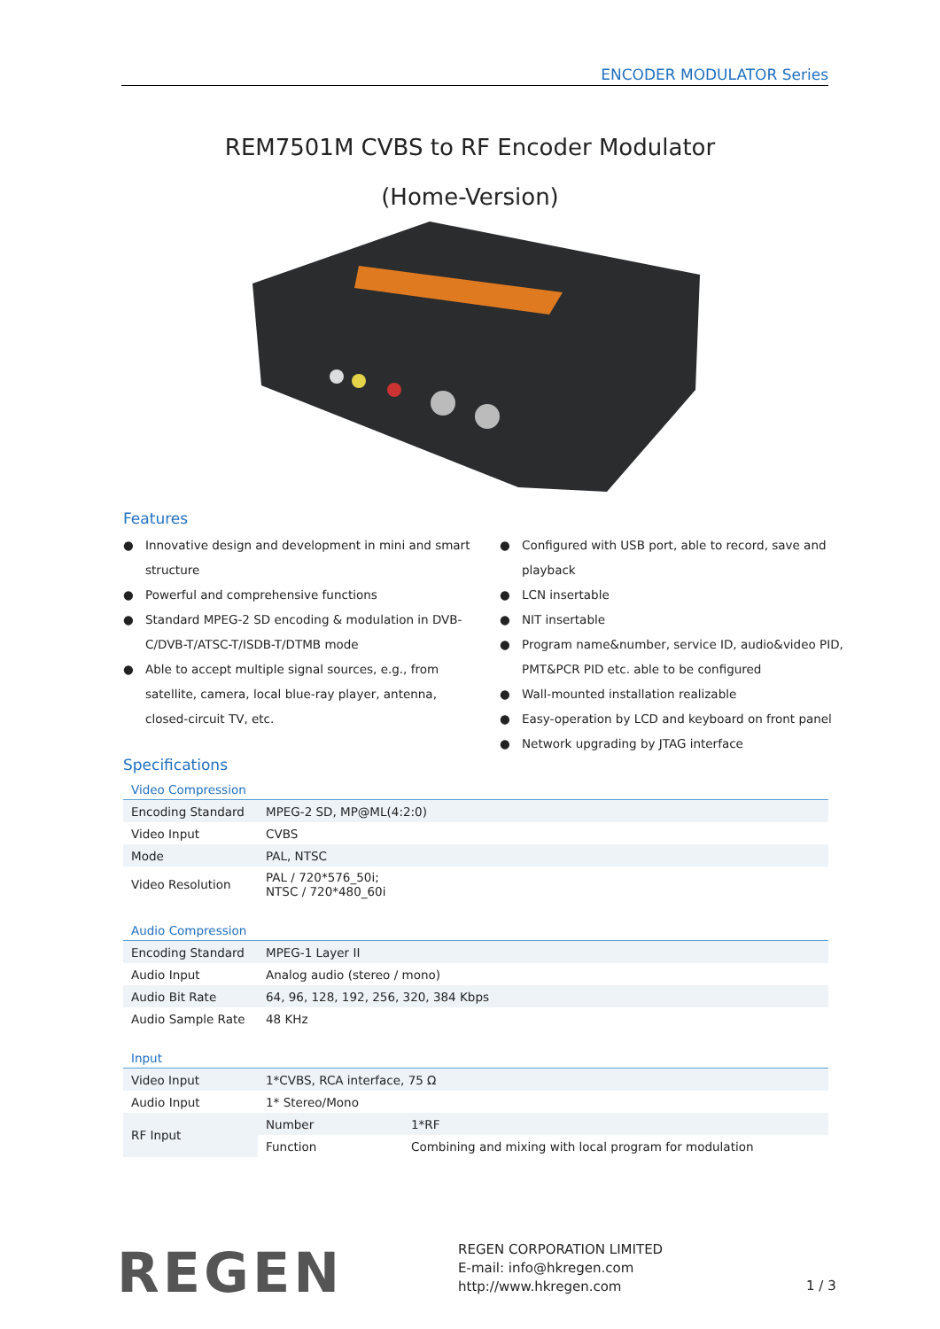ENCODER MODULATOR Series
REM7501M CVBS to RF Encoder Modulator
(Home-Version)
Features
● Innovative design and development in mini and smart structure
● Powerful and comprehensive functions
● Standard MPEG-2 SD encoding & modulation in DVB-C/DVB-T/ATSC-T/ISDB-T/DTMB mode
● Able to accept multiple signal sources, e.g., from satellite, camera, local blue-ray player, antenna, closed-circuit TV, etc.
● Configured with USB port, able to record, save and playback
● LCN insertable
● NIT insertable
● Program name&number, service ID, audio&video PID, PMT&PCR PID etc. able to be configured
● Wall-mounted installation realizable
● Easy-operation by LCD and keyboard on front panel
● Network upgrading by JTAG interface
Specifications
Video Compression
| Encoding Standard | MPEG-2 SD, MP@ML(4:2:0) |
| Video Input | CVBS |
| Mode | PAL, NTSC |
| Video Resolution | PAL / 720*576_50i; NTSC / 720*480_60i |
Audio Compression
| Encoding Standard | MPEG-1 Layer II |
| Audio Input | Analog audio (stereo / mono) |
| Audio Bit Rate | 64, 96, 128, 192, 256, 320, 384 Kbps |
| Audio Sample Rate | 48 KHz |
Input
| Video Input | 1*CVBS, RCA interface, 75 Ω | |
| Audio Input | 1* Stereo/Mono | |
| RF Input | Number | 1*RF |
| | Function | Combining and mixing with local program for modulation |
REGEN
REGEN CORPORATION LIMITED
E-mail: info@hkregen.com
http://www.hkregen.com
1 / 3